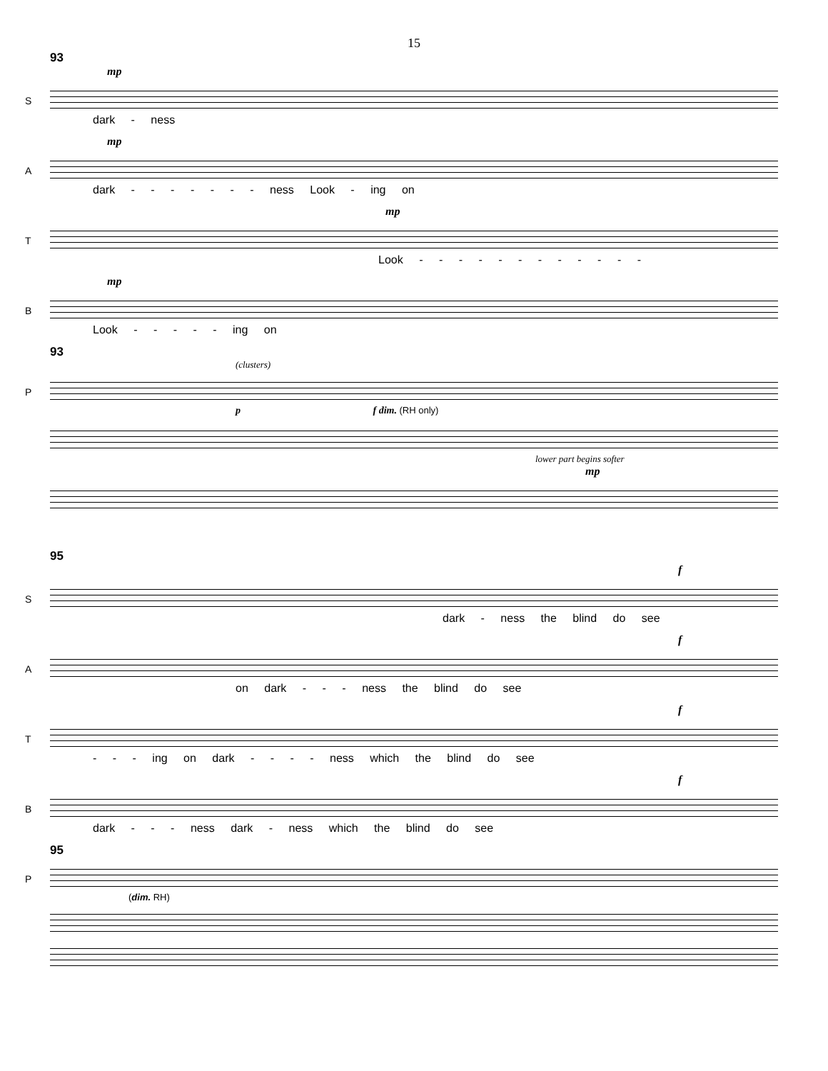15
93
mp
S
dark - ness
mp
A
dark - - - - - - - ness Look - ing on
mp
T
Look - - - - - - - - - - - -
mp
B
Look - - - - - ing on
93
(clusters)
P
p f dim. (RH only)
lower part begins softer
mp
95
f
S
dark - ness the blind do see
f
A
on dark - - - ness the blind do see
f
T
- - - ing on dark - - - - ness which the blind do see
f
B
dark - - - ness dark - ness which the blind do see
95
P
(dim. RH)